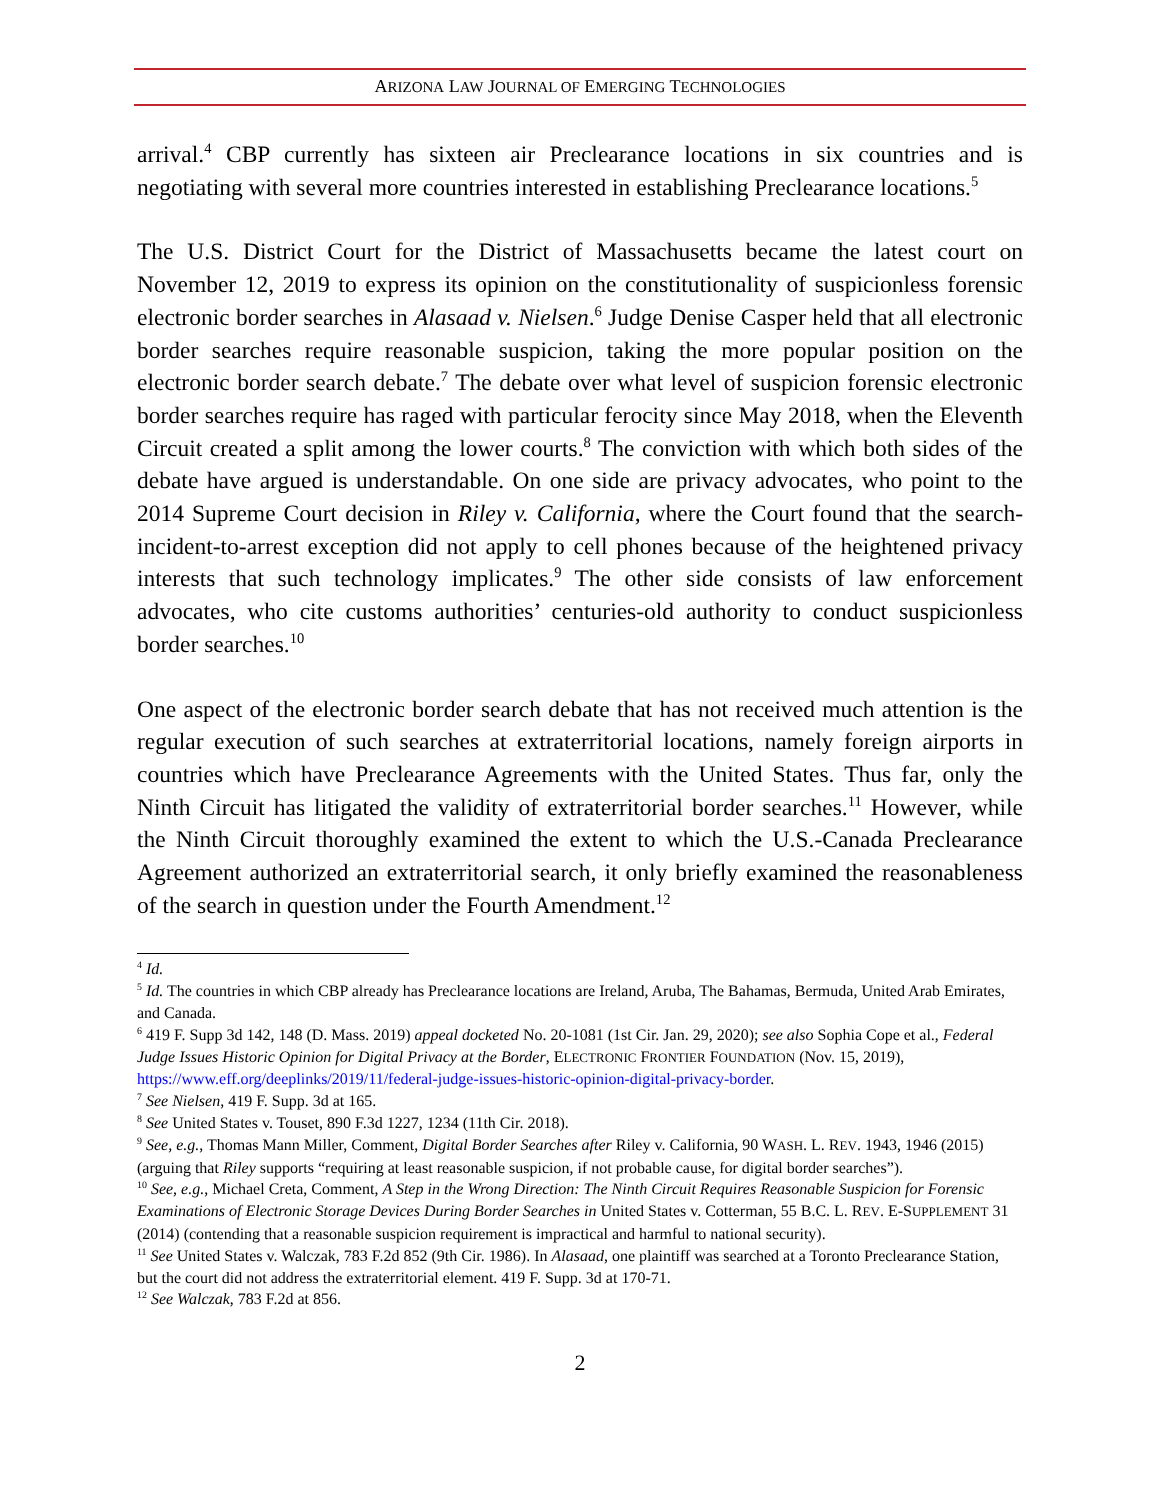ARIZONA LAW JOURNAL OF EMERGING TECHNOLOGIES
arrival.<sup>4</sup> CBP currently has sixteen air Preclearance locations in six countries and is negotiating with several more countries interested in establishing Preclearance locations.<sup>5</sup>
The U.S. District Court for the District of Massachusetts became the latest court on November 12, 2019 to express its opinion on the constitutionality of suspicionless forensic electronic border searches in Alasaad v. Nielsen.<sup>6</sup> Judge Denise Casper held that all electronic border searches require reasonable suspicion, taking the more popular position on the electronic border search debate.<sup>7</sup> The debate over what level of suspicion forensic electronic border searches require has raged with particular ferocity since May 2018, when the Eleventh Circuit created a split among the lower courts.<sup>8</sup> The conviction with which both sides of the debate have argued is understandable. On one side are privacy advocates, who point to the 2014 Supreme Court decision in Riley v. California, where the Court found that the search-incident-to-arrest exception did not apply to cell phones because of the heightened privacy interests that such technology implicates.<sup>9</sup> The other side consists of law enforcement advocates, who cite customs authorities’ centuries-old authority to conduct suspicionless border searches.<sup>10</sup>
One aspect of the electronic border search debate that has not received much attention is the regular execution of such searches at extraterritorial locations, namely foreign airports in countries which have Preclearance Agreements with the United States. Thus far, only the Ninth Circuit has litigated the validity of extraterritorial border searches.<sup>11</sup> However, while the Ninth Circuit thoroughly examined the extent to which the U.S.-Canada Preclearance Agreement authorized an extraterritorial search, it only briefly examined the reasonableness of the search in question under the Fourth Amendment.<sup>12</sup>
<sup>4</sup> Id.
<sup>5</sup> Id. The countries in which CBP already has Preclearance locations are Ireland, Aruba, The Bahamas, Bermuda, United Arab Emirates, and Canada.
<sup>6</sup> 419 F. Supp 3d 142, 148 (D. Mass. 2019) appeal docketed No. 20-1081 (1st Cir. Jan. 29, 2020); see also Sophia Cope et al., Federal Judge Issues Historic Opinion for Digital Privacy at the Border, ELECTRONIC FRONTIER FOUNDATION (Nov. 15, 2019), https://www.eff.org/deeplinks/2019/11/federal-judge-issues-historic-opinion-digital-privacy-border.
<sup>7</sup> See Nielsen, 419 F. Supp. 3d at 165.
<sup>8</sup> See United States v. Touset, 890 F.3d 1227, 1234 (11th Cir. 2018).
<sup>9</sup> See, e.g., Thomas Mann Miller, Comment, Digital Border Searches after Riley v. California, 90 WASH. L. REV. 1943, 1946 (2015) (arguing that Riley supports “requiring at least reasonable suspicion, if not probable cause, for digital border searches”).
<sup>10</sup> See, e.g., Michael Creta, Comment, A Step in the Wrong Direction: The Ninth Circuit Requires Reasonable Suspicion for Forensic Examinations of Electronic Storage Devices During Border Searches in United States v. Cotterman, 55 B.C. L. REV. E-SUPPLEMENT 31 (2014) (contending that a reasonable suspicion requirement is impractical and harmful to national security).
<sup>11</sup> See United States v. Walczak, 783 F.2d 852 (9th Cir. 1986). In Alasaad, one plaintiff was searched at a Toronto Preclearance Station, but the court did not address the extraterritorial element. 419 F. Supp. 3d at 170-71.
<sup>12</sup> See Walczak, 783 F.2d at 856.
2